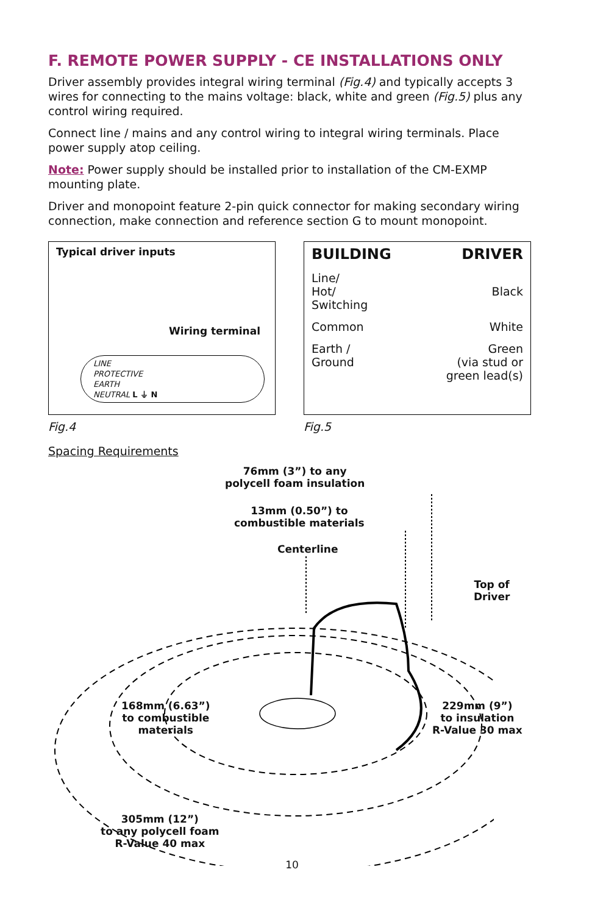F. REMOTE POWER SUPPLY - CE INSTALLATIONS ONLY
Driver assembly provides integral wiring terminal (Fig.4) and typically accepts 3 wires for connecting to the mains voltage: black, white and green (Fig.5) plus any control wiring required.
Connect line / mains and any control wiring to integral wiring terminals. Place power supply atop ceiling.
Note: Power supply should be installed prior to installation of the CM-EXMP mounting plate.
Driver and monopoint feature 2-pin quick connector for making secondary wiring connection, make connection and reference section G to mount monopoint.
Typical driver inputs
Wiring terminal
LINE
PROTECTIVE
EARTH
NEUTRAL L ⏚ N
Fig.4
BUILDING DRIVER
Line/
Hot/
Switching Black
Common White
Earth /
Ground Green
(via stud or
green lead(s)
Fig.5
Spacing Requirements
76mm (3”) to any
polycell foam insulation
13mm (0.50”) to
combustible materials
Centerline
Top of
Driver
168mm (6.63”)
to combustible
materials
229mm (9”)
to insulation
R-Value 30 max
305mm (12”)
to any polycell foam
R-Value 40 max
10